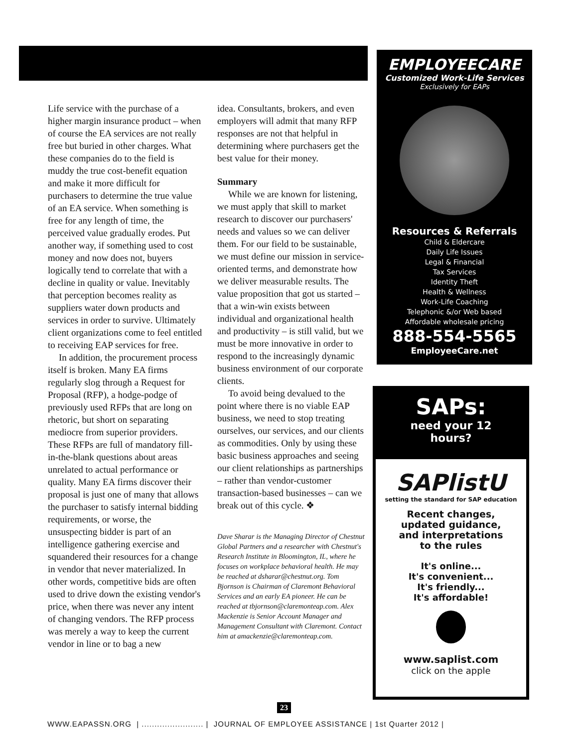Life service with the purchase of a higher margin insurance product – when of course the EA services are not really free but buried in other charges. What these companies do to the field is muddy the true cost-benefit equation and make it more difficult for purchasers to determine the true value of an EA service. When something is free for any length of time, the perceived value gradually erodes. Put another way, if something used to cost money and now does not, buyers logically tend to correlate that with a decline in quality or value. Inevitably that perception becomes reality as suppliers water down products and services in order to survive. Ultimately client organizations come to feel entitled to receiving EAP services for free.
In addition, the procurement process itself is broken. Many EA firms regularly slog through a Request for Proposal (RFP), a hodge-podge of previously used RFPs that are long on rhetoric, but short on separating mediocre from superior providers. These RFPs are full of mandatory fill-in-the-blank questions about areas unrelated to actual performance or quality. Many EA firms discover their proposal is just one of many that allows the purchaser to satisfy internal bidding requirements, or worse, the unsuspecting bidder is part of an intelligence gathering exercise and squandered their resources for a change in vendor that never materialized. In other words, competitive bids are often used to drive down the existing vendor's price, when there was never any intent of changing vendors. The RFP process was merely a way to keep the current vendor in line or to bag a new
idea. Consultants, brokers, and even employers will admit that many RFP responses are not that helpful in determining where purchasers get the best value for their money.
Summary
While we are known for listening, we must apply that skill to market research to discover our purchasers' needs and values so we can deliver them. For our field to be sustainable, we must define our mission in service-oriented terms, and demonstrate how we deliver measurable results. The value proposition that got us started – that a win-win exists between individual and organizational health and productivity – is still valid, but we must be more innovative in order to respond to the increasingly dynamic business environment of our corporate clients.
To avoid being devalued to the point where there is no viable EAP business, we need to stop treating ourselves, our services, and our clients as commodities. Only by using these basic business approaches and seeing our client relationships as partnerships – rather than vendor-customer transaction-based businesses – can we break out of this cycle. ❖
Dave Sharar is the Managing Director of Chestnut Global Partners and a researcher with Chestnut's Research Institute in Bloomington, IL, where he focuses on workplace behavioral health. He may be reached at dsharar@chestnut.org. Tom Bjornson is Chairman of Claremont Behavioral Services and an early EA pioneer. He can be reached at tbjornson@claremonteap.com. Alex Mackenzie is Senior Account Manager and Management Consultant with Claremont. Contact him at amackenzie@claremonteap.com.
EMPLOYEECARE
Customized Work-Life Services
Exclusively for EAPs
Resources & Referrals
Child & Eldercare
Daily Life Issues
Legal & Financial
Tax Services
Identity Theft
Health & Wellness
Work-Life Coaching
Telephonic &/or Web based
Affordable wholesale pricing
888-554-5565
EmployeeCare.net
SAPs:
need your 12
hours?
SAPlistU
setting the standard for SAP education
Recent changes,
updated guidance,
and interpretations
to the rules
It's online...
It's convenient...
It's friendly...
It's affordable!
www.saplist.com
click on the apple
23
WWW.EAPASSN.ORG | ........................ | JOURNAL OF EMPLOYEE ASSISTANCE | 1st Quarter 2012 |